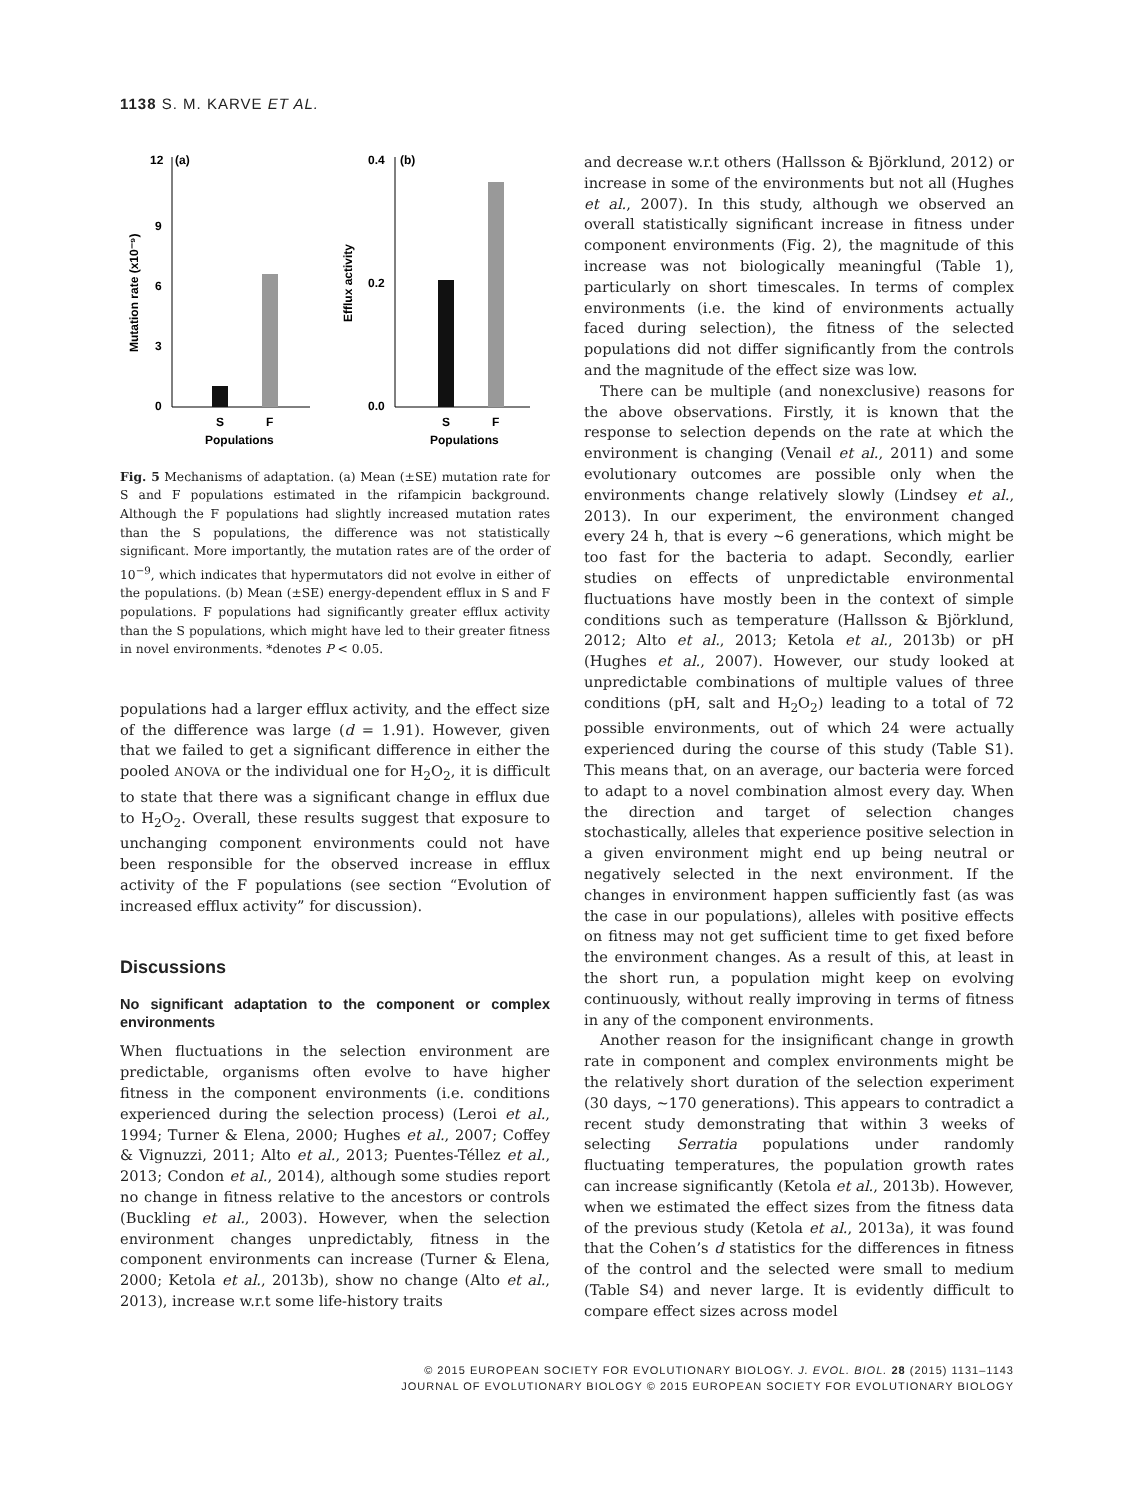1138 S. M. KARVE ET AL.
12
(a)
9
6
3
0
S
F
Populations
Mutation rate (x10⁻⁹)
0.4
(b)
0.2
0.0
S
F
Populations
Efflux activity
Fig. 5 Mechanisms of adaptation. (a) Mean (±SE) mutation rate for S and F populations estimated in the rifampicin background. Although the F populations had slightly increased mutation rates than the S populations, the difference was not statistically significant. More importantly, the mutation rates are of the order of 10<sup>−9</sup>, which indicates that hypermutators did not evolve in either of the populations. (b) Mean (±SE) energy-dependent efflux in S and F populations. F populations had significantly greater efflux activity than the S populations, which might have led to their greater fitness in novel environments. *denotes P < 0.05.
populations had a larger efflux activity, and the effect size of the difference was large (d = 1.91). However, given that we failed to get a significant difference in either the pooled ANOVA or the individual one for H<sub>2</sub>O<sub>2</sub>, it is difficult to state that there was a significant change in efflux due to H<sub>2</sub>O<sub>2</sub>. Overall, these results suggest that exposure to unchanging component environments could not have been responsible for the observed increase in efflux activity of the F populations (see section “Evolution of increased efflux activity” for discussion).
Discussions
No significant adaptation to the component or complex environments
When fluctuations in the selection environment are predictable, organisms often evolve to have higher fitness in the component environments (i.e. conditions experienced during the selection process) (Leroi et al., 1994; Turner & Elena, 2000; Hughes et al., 2007; Coffey & Vignuzzi, 2011; Alto et al., 2013; Puentes-Téllez et al., 2013; Condon et al., 2014), although some studies report no change in fitness relative to the ancestors or controls (Buckling et al., 2003). However, when the selection environment changes unpredictably, fitness in the component environments can increase (Turner & Elena, 2000; Ketola et al., 2013b), show no change (Alto et al., 2013), increase w.r.t some life-history traits
and decrease w.r.t others (Hallsson & Björklund, 2012) or increase in some of the environments but not all (Hughes et al., 2007). In this study, although we observed an overall statistically significant increase in fitness under component environments (Fig. 2), the magnitude of this increase was not biologically meaningful (Table 1), particularly on short timescales. In terms of complex environments (i.e. the kind of environments actually faced during selection), the fitness of the selected populations did not differ significantly from the controls and the magnitude of the effect size was low.
There can be multiple (and nonexclusive) reasons for the above observations. Firstly, it is known that the response to selection depends on the rate at which the environment is changing (Venail et al., 2011) and some evolutionary outcomes are possible only when the environments change relatively slowly (Lindsey et al., 2013). In our experiment, the environment changed every 24 h, that is every ~6 generations, which might be too fast for the bacteria to adapt. Secondly, earlier studies on effects of unpredictable environmental fluctuations have mostly been in the context of simple conditions such as temperature (Hallsson & Björklund, 2012; Alto et al., 2013; Ketola et al., 2013b) or pH (Hughes et al., 2007). However, our study looked at unpredictable combinations of multiple values of three conditions (pH, salt and H<sub>2</sub>O<sub>2</sub>) leading to a total of 72 possible environments, out of which 24 were actually experienced during the course of this study (Table S1). This means that, on an average, our bacteria were forced to adapt to a novel combination almost every day. When the direction and target of selection changes stochastically, alleles that experience positive selection in a given environment might end up being neutral or negatively selected in the next environment. If the changes in environment happen sufficiently fast (as was the case in our populations), alleles with positive effects on fitness may not get sufficient time to get fixed before the environment changes. As a result of this, at least in the short run, a population might keep on evolving continuously, without really improving in terms of fitness in any of the component environments.
Another reason for the insignificant change in growth rate in component and complex environments might be the relatively short duration of the selection experiment (30 days, ~170 generations). This appears to contradict a recent study demonstrating that within 3 weeks of selecting Serratia populations under randomly fluctuating temperatures, the population growth rates can increase significantly (Ketola et al., 2013b). However, when we estimated the effect sizes from the fitness data of the previous study (Ketola et al., 2013a), it was found that the Cohen’s d statistics for the differences in fitness of the control and the selected were small to medium (Table S4) and never large. It is evidently difficult to compare effect sizes across model
© 2015 EUROPEAN SOCIETY FOR EVOLUTIONARY BIOLOGY. J. EVOL. BIOL. 28 (2015) 1131–1143
JOURNAL OF EVOLUTIONARY BIOLOGY © 2015 EUROPEAN SOCIETY FOR EVOLUTIONARY BIOLOGY